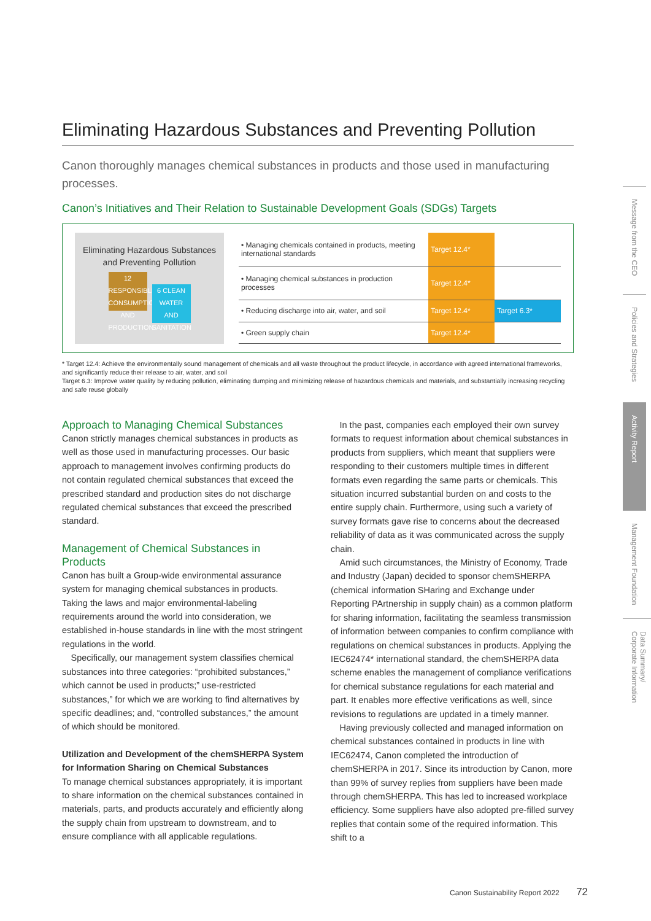Eliminating Hazardous Substances and Preventing Pollution
Canon thoroughly manages chemical substances in products and those used in manufacturing processes.
Canon’s Initiatives and Their Relation to Sustainable Development Goals (SDGs) Targets
Eliminating Hazardous Substances
and Preventing Pollution
12 RESPONSIBLE CONSUMPTION AND PRODUCTION 6 CLEAN WATER AND SANITATION
| • Managing chemicals contained in products, meeting international standards | Target 12.4* | |
| • Managing chemical substances in production processes | Target 12.4* | |
| • Reducing discharge into air, water, and soil | Target 12.4* | Target 6.3* |
| • Green supply chain | Target 12.4* | |
* Target 12.4: Achieve the environmentally sound management of chemicals and all waste throughout the product lifecycle, in accordance with agreed international frameworks, and significantly reduce their release to air, water, and soil
Target 6.3: Improve water quality by reducing pollution, eliminating dumping and minimizing release of hazardous chemicals and materials, and substantially increasing recycling and safe reuse globally
Approach to Managing Chemical Substances
Canon strictly manages chemical substances in products as well as those used in manufacturing processes. Our basic approach to management involves confirming products do not contain regulated chemical substances that exceed the prescribed standard and production sites do not discharge regulated chemical substances that exceed the prescribed standard.
Management of Chemical Substances in Products
Canon has built a Group-wide environmental assurance system for managing chemical substances in products. Taking the laws and major environmental-labeling requirements around the world into consideration, we established in-house standards in line with the most stringent regulations in the world.
 Specifically, our management system classifies chemical substances into three categories: “prohibited substances,” which cannot be used in products;” use-restricted substances,” for which we are working to find alternatives by specific deadlines; and, “controlled substances,” the amount of which should be monitored.
Utilization and Development of the chemSHERPA System for Information Sharing on Chemical Substances
To manage chemical substances appropriately, it is important to share information on the chemical substances contained in materials, parts, and products accurately and efficiently along the supply chain from upstream to downstream, and to ensure compliance with all applicable regulations.
 In the past, companies each employed their own survey formats to request information about chemical substances in products from suppliers, which meant that suppliers were responding to their customers multiple times in different formats even regarding the same parts or chemicals. This situation incurred substantial burden on and costs to the entire supply chain. Furthermore, using such a variety of survey formats gave rise to concerns about the decreased reliability of data as it was communicated across the supply chain.
 Amid such circumstances, the Ministry of Economy, Trade and Industry (Japan) decided to sponsor chemSHERPA (chemical information SHaring and Exchange under Reporting PArtnership in supply chain) as a common platform for sharing information, facilitating the seamless transmission of information between companies to confirm compliance with regulations on chemical substances in products. Applying the IEC62474* international standard, the chemSHERPA data scheme enables the management of compliance verifications for chemical substance regulations for each material and part. It enables more effective verifications as well, since revisions to regulations are updated in a timely manner.
 Having previously collected and managed information on chemical substances contained in products in line with IEC62474, Canon completed the introduction of chemSHERPA in 2017. Since its introduction by Canon, more than 99% of survey replies from suppliers have been made through chemSHERPA. This has led to increased workplace efficiency. Some suppliers have also adopted pre-filled survey replies that contain some of the required information. This shift to a
Message from the CEO
Policies and Strategies
Activity Report
Management Foundation
Data Summary/ Corporate Information
Canon Sustainability Report 2022   72